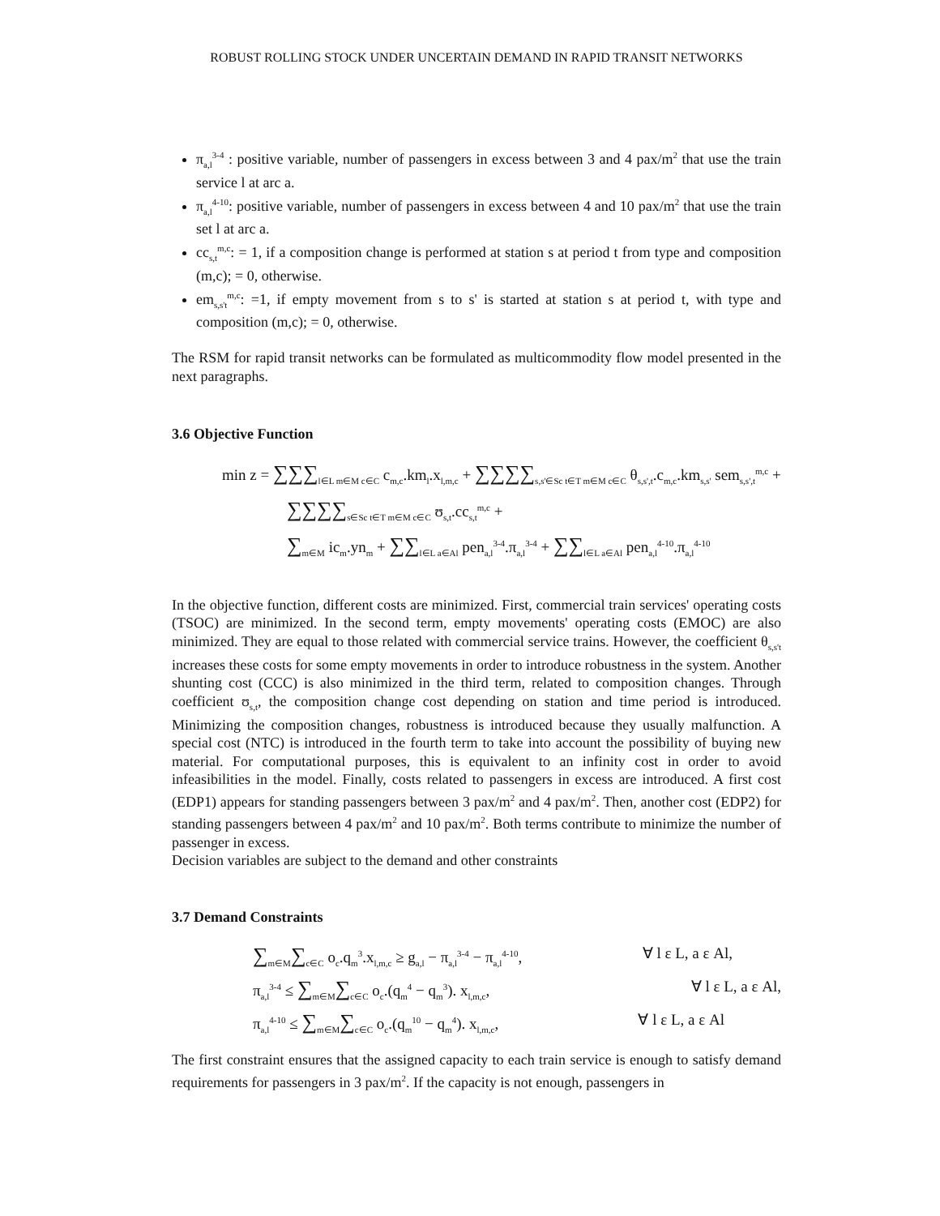ROBUST ROLLING STOCK UNDER UNCERTAIN DEMAND IN RAPID TRANSIT NETWORKS
π<sub>a,l</sub><sup>3-4</sup> : positive variable, number of passengers in excess between 3 and 4 pax/m<sup>2</sup> that use the train service l at arc a.
π<sub>a,l</sub><sup>4-10</sup>: positive variable, number of passengers in excess between 4 and 10 pax/m<sup>2</sup> that use the train set l at arc a.
cc<sub>s,t</sub><sup>m,c</sup>: = 1, if a composition change is performed at station s at period t from type and composition (m,c); = 0, otherwise.
em<sub>s,s't</sub><sup>m,c</sup>: =1, if empty movement from s to s' is started at station s at period t, with type and composition (m,c); = 0, otherwise.
The RSM for rapid transit networks can be formulated as multicommodity flow model presented in the next paragraphs.
3.6 Objective Function
min z = ∑∑∑<sub>l∈L m∈M c∈C</sub> c<sub>m,c</sub>.km<sub>l</sub>.x<sub>l,m,c</sub> + ∑∑∑∑<sub>s,s'∈Sc t∈T m∈M c∈C</sub> θ<sub>s,s',t</sub>.c<sub>m,c</sub>.km<sub>s,s'</sub> sem<sub>s,s',t</sub><sup>m,c</sup> +
∑∑∑∑<sub>s∈Sc t∈T m∈M c∈C</sub> ʊ<sub>s,t</sub>.cc<sub>s,t</sub><sup>m,c</sup> +
∑<sub>m∈M</sub> ic<sub>m</sub>.yn<sub>m</sub> + ∑∑<sub>l∈L a∈Al</sub> pen<sub>a,l</sub><sup>3-4</sup>.π<sub>a,l</sub><sup>3-4</sup> + ∑∑<sub>l∈L a∈Al</sub> pen<sub>a,l</sub><sup>4-10</sup>.π<sub>a,l</sub><sup>4-10</sup>
In the objective function, different costs are minimized. First, commercial train services' operating costs (TSOC) are minimized. In the second term, empty movements' operating costs (EMOC) are also minimized. They are equal to those related with commercial service trains. However, the coefficient θ<sub>s,s't</sub> increases these costs for some empty movements in order to introduce robustness in the system. Another shunting cost (CCC) is also minimized in the third term, related to composition changes. Through coefficient ʊ<sub>s,t</sub>, the composition change cost depending on station and time period is introduced. Minimizing the composition changes, robustness is introduced because they usually malfunction. A special cost (NTC) is introduced in the fourth term to take into account the possibility of buying new material. For computational purposes, this is equivalent to an infinity cost in order to avoid infeasibilities in the model. Finally, costs related to passengers in excess are introduced. A first cost (EDP1) appears for standing passengers between 3 pax/m<sup>2</sup> and 4 pax/m<sup>2</sup>. Then, another cost (EDP2) for standing passengers between 4 pax/m<sup>2</sup> and 10 pax/m<sup>2</sup>. Both terms contribute to minimize the number of passenger in excess.
Decision variables are subject to the demand and other constraints
3.7 Demand Constraints
∑<sub>m∈M</sub>∑<sub>c∈C</sub> o<sub>c</sub>.q<sub>m</sub><sup>3</sup>.x<sub>l,m,c</sub> ≥ g<sub>a,l</sub> − π<sub>a,l</sub><sup>3-4</sup> − π<sub>a,l</sub><sup>4-10</sup>, ∀ l ε L, a ε Al,
π<sub>a,l</sub><sup>3-4</sup> ≤ ∑<sub>m∈M</sub>∑<sub>c∈C</sub> o<sub>c</sub>.(q<sub>m</sub><sup>4</sup> − q<sub>m</sub><sup>3</sup>). x<sub>l,m,c</sub>, ∀ l ε L, a ε Al,
π<sub>a,l</sub><sup>4-10</sup> ≤ ∑<sub>m∈M</sub>∑<sub>c∈C</sub> o<sub>c</sub>.(q<sub>m</sub><sup>10</sup> − q<sub>m</sub><sup>4</sup>). x<sub>l,m,c</sub>, ∀ l ε L, a ε Al
The first constraint ensures that the assigned capacity to each train service is enough to satisfy demand requirements for passengers in 3 pax/m<sup>2</sup>. If the capacity is not enough, passengers in